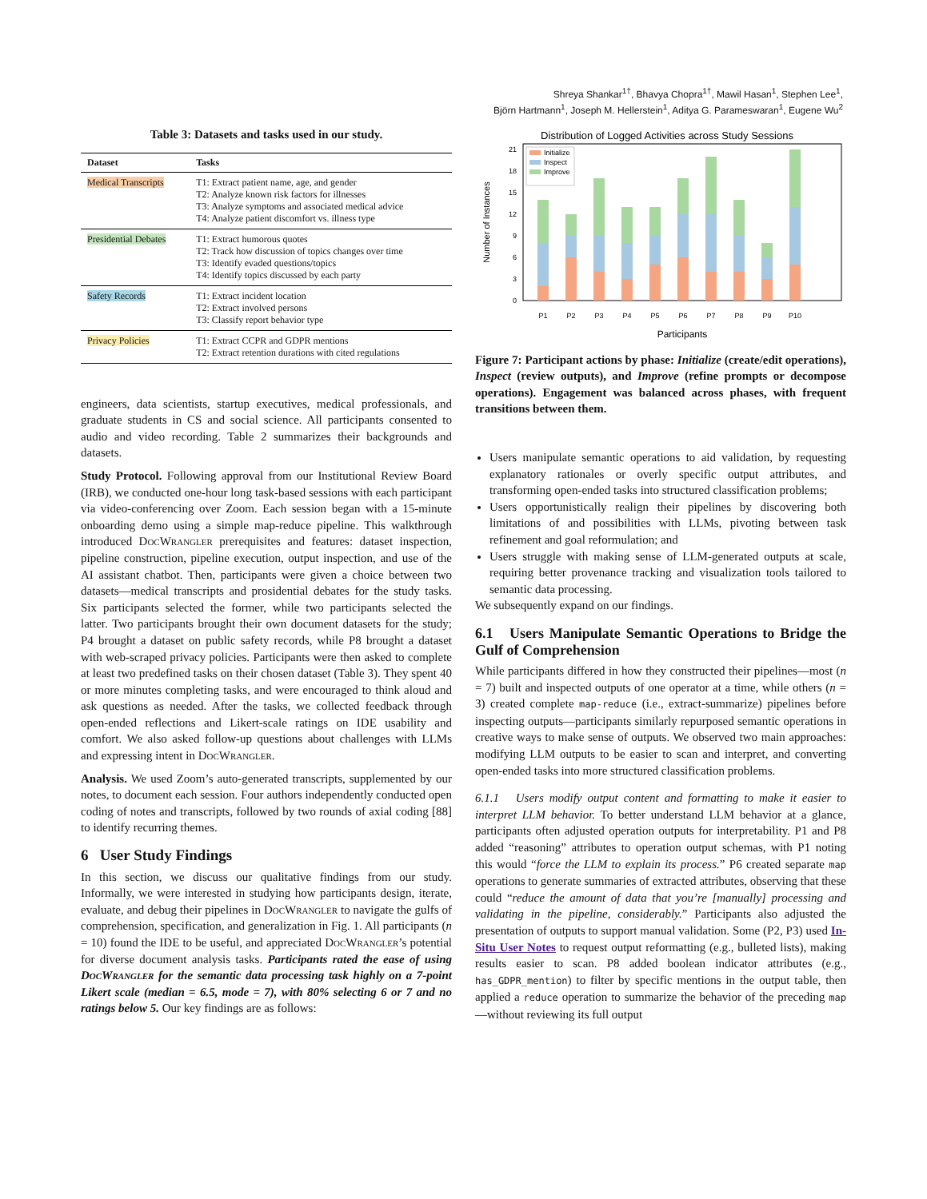Shreya Shankar<sup>1†</sup>, Bhavya Chopra<sup>1†</sup>, Mawil Hasan<sup>1</sup>, Stephen Lee<sup>1</sup>,
Björn Hartmann<sup>1</sup>, Joseph M. Hellerstein<sup>1</sup>, Aditya G. Parameswaran<sup>1</sup>, Eugene Wu<sup>2</sup>
Table 3: Datasets and tasks used in our study.
| Dataset | Tasks |
| --- | --- |
| Medical Transcripts | T1: Extract patient name, age, and gender T2: Analyze known risk factors for illnesses T3: Analyze symptoms and associated medical advice T4: Analyze patient discomfort vs. illness type |
| Presidential Debates | T1: Extract humorous quotes T2: Track how discussion of topics changes over time T3: Identify evaded questions/topics T4: Identify topics discussed by each party |
| Safety Records | T1: Extract incident location T2: Extract involved persons T3: Classify report behavior type |
| Privacy Policies | T1: Extract CCPR and GDPR mentions T2: Extract retention durations with cited regulations |
engineers, data scientists, startup executives, medical professionals, and graduate students in CS and social science. All participants consented to audio and video recording. Table 2 summarizes their backgrounds and datasets.
Study Protocol. Following approval from our Institutional Review Board (IRB), we conducted one-hour long task-based sessions with each participant via video-conferencing over Zoom. Each session began with a 15-minute onboarding demo using a simple map-reduce pipeline. This walkthrough introduced DocWrangler prerequisites and features: dataset inspection, pipeline construction, pipeline execution, output inspection, and use of the AI assistant chatbot. Then, participants were given a choice between two datasets—medical transcripts and prosidential debates for the study tasks. Six participants selected the former, while two participants selected the latter. Two participants brought their own document datasets for the study; P4 brought a dataset on public safety records, while P8 brought a dataset with web-scraped privacy policies. Participants were then asked to complete at least two predefined tasks on their chosen dataset (Table 3). They spent 40 or more minutes completing tasks, and were encouraged to think aloud and ask questions as needed. After the tasks, we collected feedback through open-ended reflections and Likert-scale ratings on IDE usability and comfort. We also asked follow-up questions about challenges with LLMs and expressing intent in DocWrangler.
Analysis. We used Zoom’s auto-generated transcripts, supplemented by our notes, to document each session. Four authors independently conducted open coding of notes and transcripts, followed by two rounds of axial coding [88] to identify recurring themes.
6 User Study Findings
In this section, we discuss our qualitative findings from our study. Informally, we were interested in studying how participants design, iterate, evaluate, and debug their pipelines in DocWrangler to navigate the gulfs of comprehension, specification, and generalization in Fig. 1. All participants (n = 10) found the IDE to be useful, and appreciated DocWrangler’s potential for diverse document analysis tasks. Participants rated the ease of using DocWrangler for the semantic data processing task highly on a 7-point Likert scale (median = 6.5, mode = 7), with 80% selecting 6 or 7 and no ratings below 5. Our key findings are as follows:
Distribution of Logged Activities across Study Sessions
0
3
6
9
12
15
18
21
Number of Instances
Initialize
Inspect
Improve
P1
P2
P3
P4
P5
P6
P7
P8
P9
P10
Participants
Figure 7: Participant actions by phase: Initialize (create/edit operations), Inspect (review outputs), and Improve (refine prompts or decompose operations). Engagement was balanced across phases, with frequent transitions between them.
Users manipulate semantic operations to aid validation, by requesting explanatory rationales or overly specific output attributes, and transforming open-ended tasks into structured classification problems;
Users opportunistically realign their pipelines by discovering both limitations of and possibilities with LLMs, pivoting between task refinement and goal reformulation; and
Users struggle with making sense of LLM-generated outputs at scale, requiring better provenance tracking and visualization tools tailored to semantic data processing.
We subsequently expand on our findings.
6.1 Users Manipulate Semantic Operations to Bridge the Gulf of Comprehension
While participants differed in how they constructed their pipelines—most (n = 7) built and inspected outputs of one operator at a time, while others (n = 3) created complete map-reduce (i.e., extract-summarize) pipelines before inspecting outputs—participants similarly repurposed semantic operations in creative ways to make sense of outputs. We observed two main approaches: modifying LLM outputs to be easier to scan and interpret, and converting open-ended tasks into more structured classification problems.
6.1.1 Users modify output content and formatting to make it easier to interpret LLM behavior. To better understand LLM behavior at a glance, participants often adjusted operation outputs for interpretability. P1 and P8 added “reasoning” attributes to operation output schemas, with P1 noting this would “force the LLM to explain its process.” P6 created separate map operations to generate summaries of extracted attributes, observing that these could “reduce the amount of data that you’re [manually] processing and validating in the pipeline, considerably.” Participants also adjusted the presentation of outputs to support manual validation. Some (P2, P3) used In-Situ User Notes to request output reformatting (e.g., bulleted lists), making results easier to scan. P8 added boolean indicator attributes (e.g., has_GDPR_mention) to filter by specific mentions in the output table, then applied a reduce operation to summarize the behavior of the preceding map—without reviewing its full output